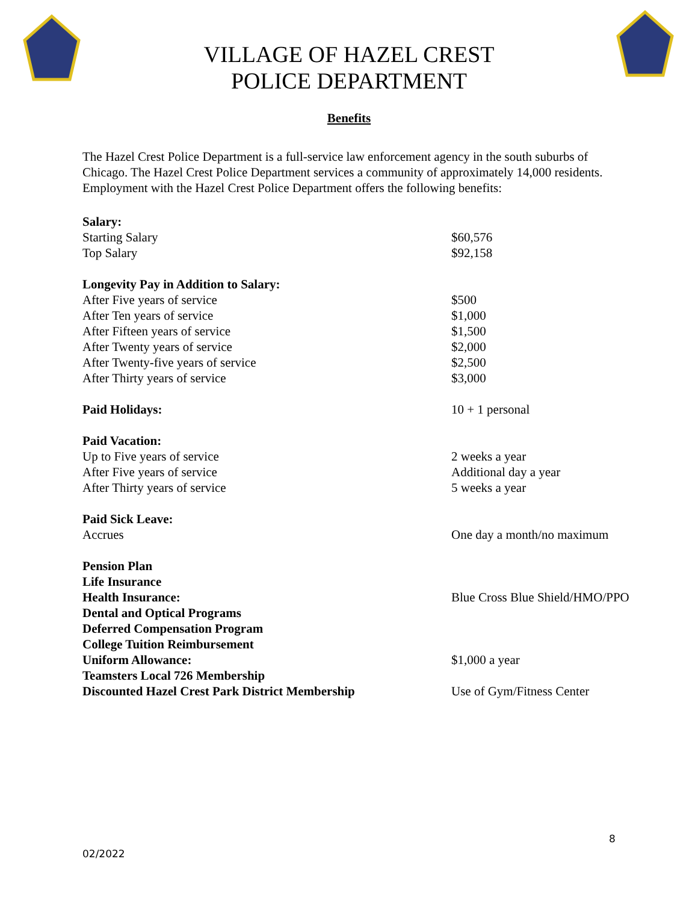VILLAGE OF HAZEL CREST
POLICE DEPARTMENT
Benefits
The Hazel Crest Police Department is a full-service law enforcement agency in the south suburbs of Chicago. The Hazel Crest Police Department services a community of approximately 14,000 residents. Employment with the Hazel Crest Police Department offers the following benefits:
| Salary: | |
| Starting Salary | $60,576 |
| Top Salary | $92,158 |
| Longevity Pay in Addition to Salary: | |
| After Five years of service | $500 |
| After Ten years of service | $1,000 |
| After Fifteen years of service | $1,500 |
| After Twenty years of service | $2,000 |
| After Twenty-five years of service | $2,500 |
| After Thirty years of service | $3,000 |
| Paid Holidays: | 10 + 1 personal |
| Paid Vacation: | |
| Up to Five years of service | 2 weeks a year |
| After Five years of service | Additional day a year |
| After Thirty years of service | 5 weeks a year |
| Paid Sick Leave: | |
| Accrues | One day a month/no maximum |
| Pension Plan | |
| Life Insurance | |
| Health Insurance: | Blue Cross Blue Shield/HMO/PPO |
| Dental and Optical Programs | |
| Deferred Compensation Program | |
| College Tuition Reimbursement | |
| Uniform Allowance: | $1,000 a year |
| Teamsters Local 726 Membership | |
| Discounted Hazel Crest Park District Membership | Use of Gym/Fitness Center |
8
02/2022